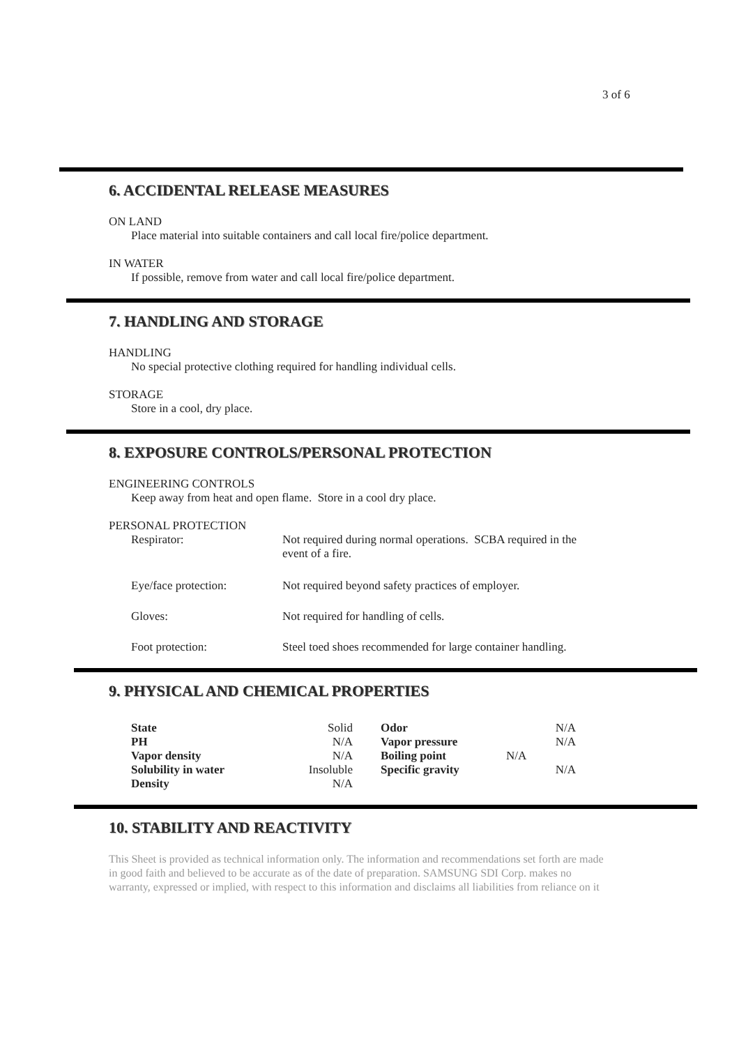3 of 6
6. ACCIDENTAL RELEASE MEASURES
ON LAND
Place material into suitable containers and call local fire/police department.
IN WATER
If possible, remove from water and call local fire/police department.
7. HANDLING AND STORAGE
HANDLING
No special protective clothing required for handling individual cells.
STORAGE
Store in a cool, dry place.
8. EXPOSURE CONTROLS/PERSONAL PROTECTION
ENGINEERING CONTROLS
Keep away from heat and open flame. Store in a cool dry place.
PERSONAL PROTECTION
| Respirator: | Not required during normal operations. SCBA required in the event of a fire. |
| Eye/face protection: | Not required beyond safety practices of employer. |
| Gloves: | Not required for handling of cells. |
| Foot protection: | Steel toed shoes recommended for large container handling. |
9. PHYSICAL AND CHEMICAL PROPERTIES
| State | Solid | Odor | N/A |
| PH | N/A | Vapor pressure | N/A |
| Vapor density | N/A | Boiling point | N/A |
| Solubility in water | Insoluble | Specific gravity | N/A |
| Density | N/A | | |
10. STABILITY AND REACTIVITY
This Sheet is provided as technical information only. The information and recommendations set forth are made in good faith and believed to be accurate as of the date of preparation. SAMSUNG SDI Corp. makes no warranty, expressed or implied, with respect to this information and disclaims all liabilities from reliance on it